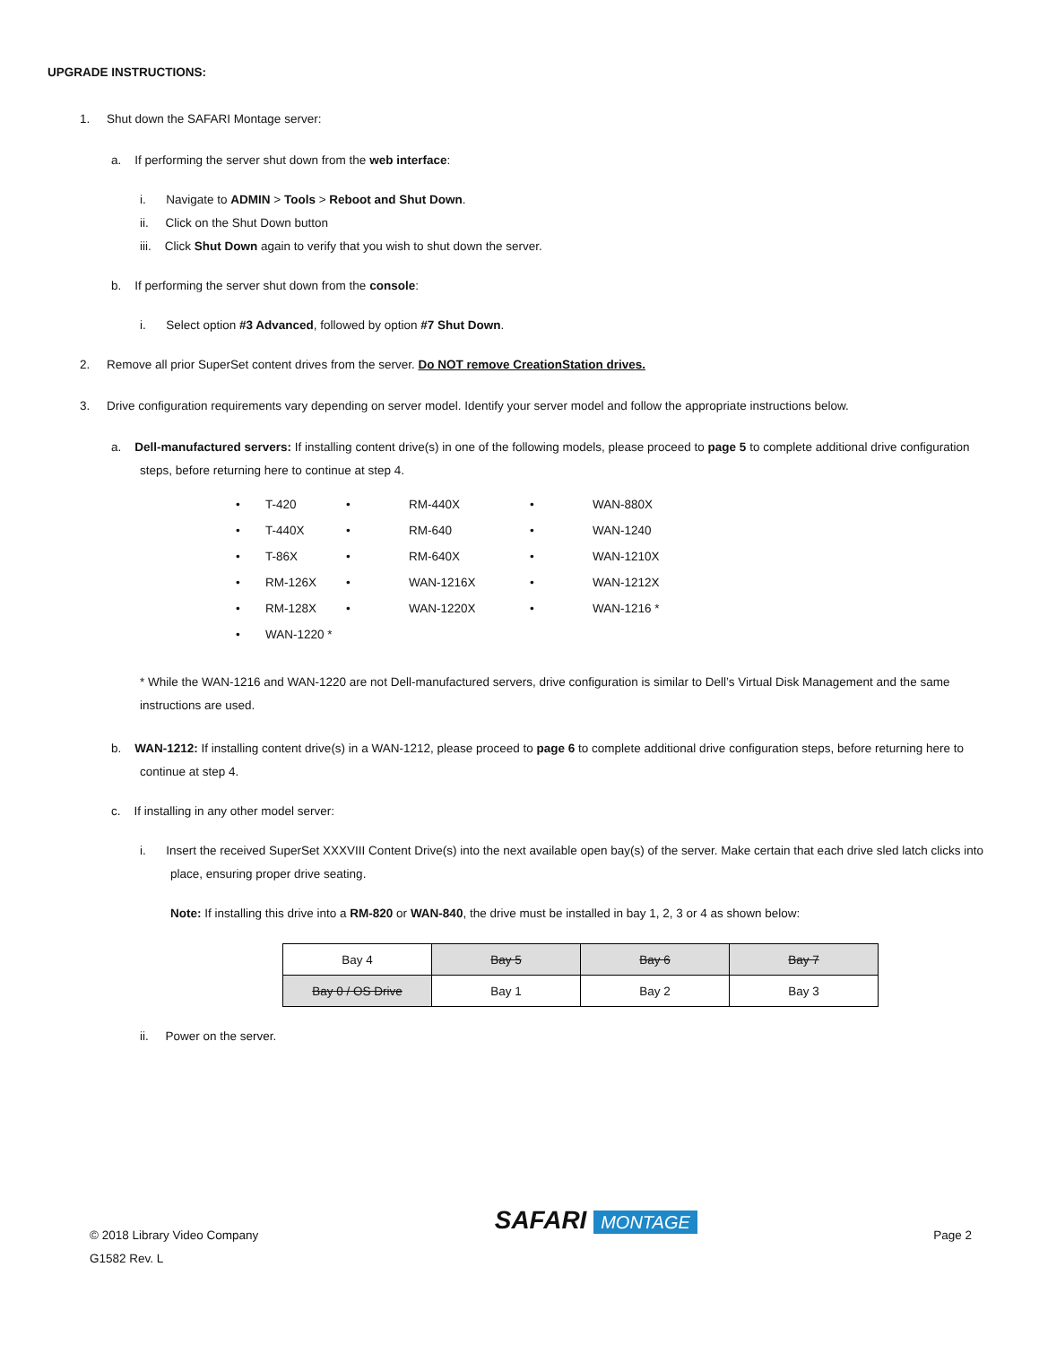UPGRADE INSTRUCTIONS:
1. Shut down the SAFARI Montage server:
a. If performing the server shut down from the web interface:
i. Navigate to ADMIN > Tools > Reboot and Shut Down.
ii. Click on the Shut Down button
iii. Click Shut Down again to verify that you wish to shut down the server.
b. If performing the server shut down from the console:
i. Select option #3 Advanced, followed by option #7 Shut Down.
2. Remove all prior SuperSet content drives from the server. Do NOT remove CreationStation drives.
3. Drive configuration requirements vary depending on server model. Identify your server model and follow the appropriate instructions below.
a. Dell-manufactured servers: If installing content drive(s) in one of the following models, please proceed to page 5 to complete additional drive configuration steps, before returning here to continue at step 4.
| • | T-420 | • | RM-440X | • | WAN-880X |
| • | T-440X | • | RM-640 | • | WAN-1240 |
| • | T-86X | • | RM-640X | • | WAN-1210X |
| • | RM-126X | • | WAN-1216X | • | WAN-1212X |
| • | RM-128X | • | WAN-1220X | • | WAN-1216 * |
| • | WAN-1220 * | | | | |
* While the WAN-1216 and WAN-1220 are not Dell-manufactured servers, drive configuration is similar to Dell’s Virtual Disk Management and the same instructions are used.
b. WAN-1212: If installing content drive(s) in a WAN-1212, please proceed to page 6 to complete additional drive configuration steps, before returning here to continue at step 4.
c. If installing in any other model server:
i. Insert the received SuperSet XXXVIII Content Drive(s) into the next available open bay(s) of the server. Make certain that each drive sled latch clicks into place, ensuring proper drive seating.
Note: If installing this drive into a RM-820 or WAN-840, the drive must be installed in bay 1, 2, 3 or 4 as shown below:
| Bay 4 | Bay 5 | Bay 6 | Bay 7 |
| Bay 0 / OS Drive | Bay 1 | Bay 2 | Bay 3 |
ii. Power on the server.
© 2018 Library Video Company
G1582 Rev. L
SAFARI MONTAGE
Page 2